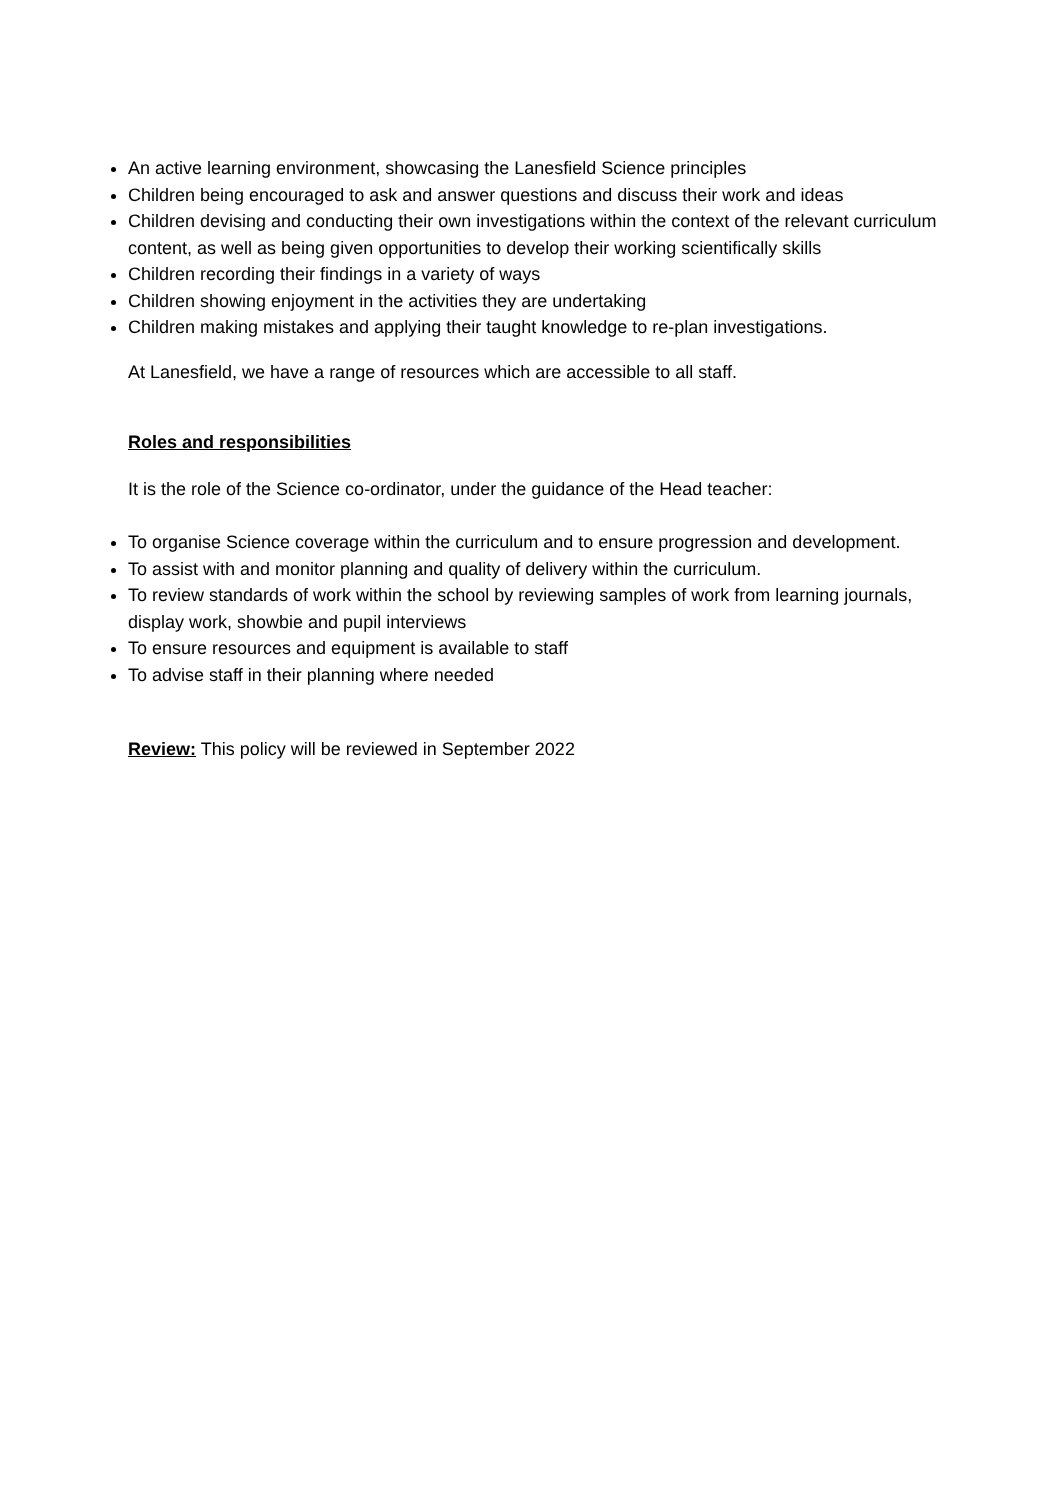An active learning environment, showcasing the Lanesfield Science principles
Children being encouraged to ask and answer questions and discuss their work and ideas
Children devising and conducting their own investigations within the context of the relevant curriculum content, as well as being given opportunities to develop their working scientifically skills
Children recording their findings in a variety of ways
Children showing enjoyment in the activities they are undertaking
Children making mistakes and applying their taught knowledge to re-plan investigations.
At Lanesfield, we have a range of resources which are accessible to all staff.
Roles and responsibilities
It is the role of the Science co-ordinator, under the guidance of the Head teacher:
To organise Science coverage within the curriculum and to ensure progression and development.
To assist with and monitor planning and quality of delivery within the curriculum.
To review standards of work within the school by reviewing samples of work from learning journals, display work, showbie and pupil interviews
To ensure resources and equipment is available to staff
To advise staff in their planning where needed
Review: This policy will be reviewed in September 2022